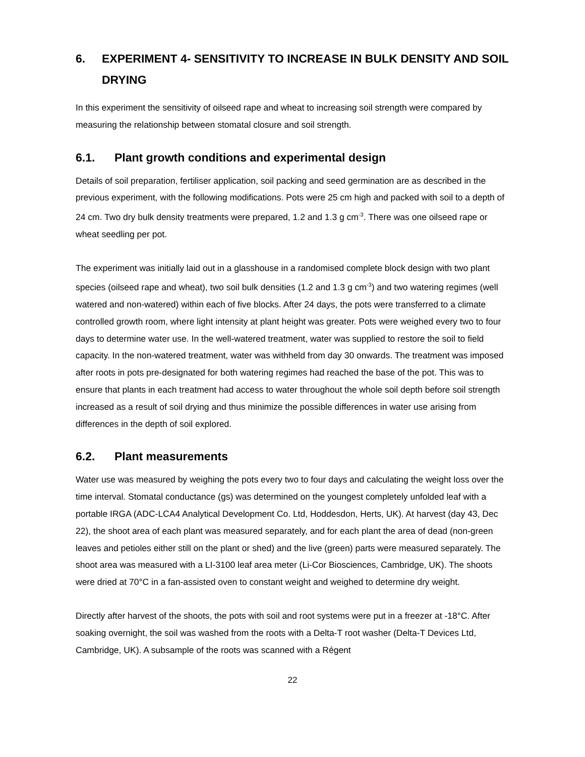6. EXPERIMENT 4- SENSITIVITY TO INCREASE IN BULK DENSITY AND SOIL DRYING
In this experiment the sensitivity of oilseed rape and wheat to increasing soil strength were compared by measuring the relationship between stomatal closure and soil strength.
6.1. Plant growth conditions and experimental design
Details of soil preparation, fertiliser application, soil packing and seed germination are as described in the previous experiment, with the following modifications. Pots were 25 cm high and packed with soil to a depth of 24 cm. Two dry bulk density treatments were prepared, 1.2 and 1.3 g cm<sup>-3</sup>. There was one oilseed rape or wheat seedling per pot.
The experiment was initially laid out in a glasshouse in a randomised complete block design with two plant species (oilseed rape and wheat), two soil bulk densities (1.2 and 1.3 g cm<sup>-3</sup>) and two watering regimes (well watered and non-watered) within each of five blocks. After 24 days, the pots were transferred to a climate controlled growth room, where light intensity at plant height was greater. Pots were weighed every two to four days to determine water use. In the well-watered treatment, water was supplied to restore the soil to field capacity. In the non-watered treatment, water was withheld from day 30 onwards. The treatment was imposed after roots in pots pre-designated for both watering regimes had reached the base of the pot. This was to ensure that plants in each treatment had access to water throughout the whole soil depth before soil strength increased as a result of soil drying and thus minimize the possible differences in water use arising from differences in the depth of soil explored.
6.2. Plant measurements
Water use was measured by weighing the pots every two to four days and calculating the weight loss over the time interval. Stomatal conductance (gs) was determined on the youngest completely unfolded leaf with a portable IRGA (ADC-LCA4 Analytical Development Co. Ltd, Hoddesdon, Herts, UK). At harvest (day 43, Dec 22), the shoot area of each plant was measured separately, and for each plant the area of dead (non-green leaves and petioles either still on the plant or shed) and the live (green) parts were measured separately. The shoot area was measured with a LI-3100 leaf area meter (Li-Cor Biosciences, Cambridge, UK). The shoots were dried at 70°C in a fan-assisted oven to constant weight and weighed to determine dry weight.
Directly after harvest of the shoots, the pots with soil and root systems were put in a freezer at -18°C. After soaking overnight, the soil was washed from the roots with a Delta-T root washer (Delta-T Devices Ltd, Cambridge, UK). A subsample of the roots was scanned with a Régent
22